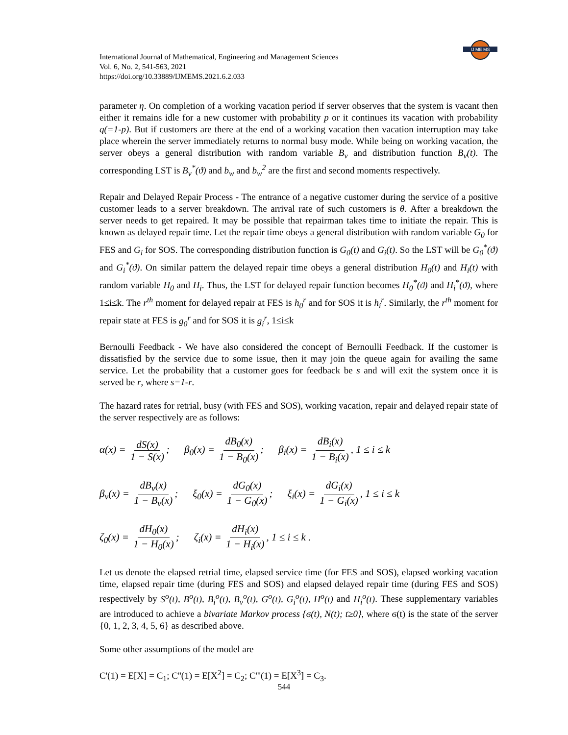International Journal of Mathematical, Engineering and Management Sciences
Vol. 6, No. 2, 541-563, 2021
https://doi.org/10.33889/IJMEMS.2021.6.2.033
IJ ME MS
parameter η. On completion of a working vacation period if server observes that the system is vacant then either it remains idle for a new customer with probability p or it continues its vacation with probability q(=1-p). But if customers are there at the end of a working vacation then vacation interruption may take place wherein the server immediately returns to normal busy mode. While being on working vacation, the server obeys a general distribution with random variable B<sub>v</sub> and distribution function B<sub>v</sub>(t). The corresponding LST is B<sub>v</sub><sup>*</sup>(ϑ) and b<sub>w</sub> and b<sub>w</sub><sup>2</sup> are the first and second moments respectively.
Repair and Delayed Repair Process - The entrance of a negative customer during the service of a positive customer leads to a server breakdown. The arrival rate of such customers is θ. After a breakdown the server needs to get repaired. It may be possible that repairman takes time to initiate the repair. This is known as delayed repair time. Let the repair time obeys a general distribution with random variable G<sub>0</sub> for FES and G<sub>i</sub> for SOS. The corresponding distribution function is G<sub>0</sub>(t) and G<sub>i</sub>(t). So the LST will be G<sub>0</sub><sup>*</sup>(ϑ) and G<sub>i</sub><sup>*</sup>(ϑ). On similar pattern the delayed repair time obeys a general distribution H<sub>0</sub>(t) and H<sub>i</sub>(t) with random variable H<sub>0</sub> and H<sub>i</sub>. Thus, the LST for delayed repair function becomes H<sub>0</sub><sup>*</sup>(ϑ) and H<sub>i</sub><sup>*</sup>(ϑ), where 1≤i≤k. The r<sup>th</sup> moment for delayed repair at FES is h<sub>0</sub><sup>r</sup> and for SOS it is h<sub>i</sub><sup>r</sup>. Similarly, the r<sup>th</sup> moment for repair state at FES is g<sub>0</sub><sup>r</sup> and for SOS it is g<sub>i</sub><sup>r</sup>, 1≤i≤k
Bernoulli Feedback - We have also considered the concept of Bernoulli Feedback. If the customer is dissatisfied by the service due to some issue, then it may join the queue again for availing the same service. Let the probability that a customer goes for feedback be s and will exit the system once it is served be r, where s=1-r.
The hazard rates for retrial, busy (with FES and SOS), working vacation, repair and delayed repair state of the server respectively are as follows:
α(x) = dS(x) 1 − S(x); β<sub>0</sub>(x) = dB<sub>0</sub>(x) 1 − B<sub>0</sub>(x); β<sub>i</sub>(x) = dB<sub>i</sub>(x) 1 − B<sub>i</sub>(x), 1 ≤ i ≤ k
β<sub>v</sub>(x) = dB<sub>v</sub>(x) 1 − B<sub>v</sub>(x); ξ<sub>0</sub>(x) = dG<sub>0</sub>(x) 1 − G<sub>0</sub>(x); ξ<sub>i</sub>(x) = dG<sub>i</sub>(x) 1 − G<sub>i</sub>(x), 1 ≤ i ≤ k
ζ<sub>0</sub>(x) = dH<sub>0</sub>(x) 1 − H<sub>0</sub>(x); ζ<sub>i</sub>(x) = dH<sub>i</sub>(x) 1 − H<sub>i</sub>(x), 1 ≤ i ≤ k .
Let us denote the elapsed retrial time, elapsed service time (for FES and SOS), elapsed working vacation time, elapsed repair time (during FES and SOS) and elapsed delayed repair time (during FES and SOS) respectively by S<sup>o</sup>(t), B<sup>o</sup>(t), B<sub>i</sub><sup>o</sup>(t), B<sub>v</sub><sup>o</sup>(t), G<sup>o</sup>(t), G<sub>i</sub><sup>o</sup>(t), H<sup>o</sup>(t) and H<sub>i</sub><sup>o</sup>(t). These supplementary variables are introduced to achieve a bivariate Markov process {ϭ(t), N(t); t≥0}, where ϭ(t) is the state of the server {0, 1, 2, 3, 4, 5, 6} as described above.
Some other assumptions of the model are
C'(1) = E[X] = C<sub>1</sub>; C''(1) = E[X<sup>2</sup>] = C<sub>2</sub>; C'''(1) = E[X<sup>3</sup>] = C<sub>3</sub>.
544